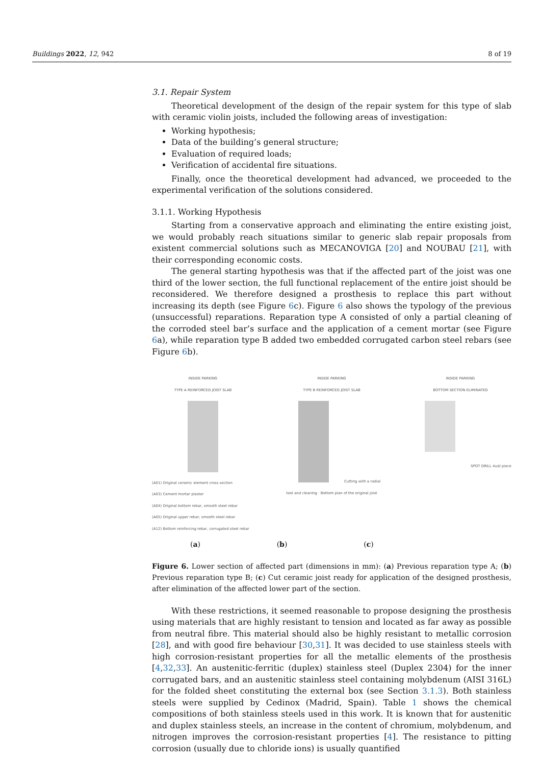Buildings 2022, 12, 942 8 of 19
3.1. Repair System
Theoretical development of the design of the repair system for this type of slab with ceramic violin joists, included the following areas of investigation:
Working hypothesis;
Data of the building’s general structure;
Evaluation of required loads;
Verification of accidental fire situations.
Finally, once the theoretical development had advanced, we proceeded to the experimental verification of the solutions considered.
3.1.1. Working Hypothesis
Starting from a conservative approach and eliminating the entire existing joist, we would probably reach situations similar to generic slab repair proposals from existent commercial solutions such as MECANOVIGA [20] and NOUBAU [21], with their corresponding economic costs.
The general starting hypothesis was that if the affected part of the joist was one third of the lower section, the full functional replacement of the entire joist should be reconsidered. We therefore designed a prosthesis to replace this part without increasing its depth (see Figure 6c). Figure 6 also shows the typology of the previous (unsuccessful) reparations. Reparation type A consisted of only a partial cleaning of the corroded steel bar’s surface and the application of a cement mortar (see Figure 6a), while reparation type B added two embedded corrugated carbon steel rebars (see Figure 6b).
INSIDE PARKING
TYPE A REINFORCED JOIST SLAB
(A01) Original ceramic element cross section
(A03) Cement mortar plaster
(A04) Original bottom rebar, smooth steel rebar
(A05) Original upper rebar, smooth steel rebar
(A12) Bottom reinforcing rebar, corrugated steel rebar
INSIDE PARKING
TYPE B REINFORCED JOIST SLABCutting with a radial tool and cleaning · Bottom plan of the original joist
INSIDE PARKING
BOTTOM SECTION ELIMINATEDSPOT DRILL 4ud/ piece
(a) (b) (c)
Figure 6. Lower section of affected part (dimensions in mm): (a) Previous reparation type A; (b) Previous reparation type B; (c) Cut ceramic joist ready for application of the designed prosthesis, after elimination of the affected lower part of the section.
With these restrictions, it seemed reasonable to propose designing the prosthesis using materials that are highly resistant to tension and located as far away as possible from neutral fibre. This material should also be highly resistant to metallic corrosion [28], and with good fire behaviour [30,31]. It was decided to use stainless steels with high corrosion-resistant properties for all the metallic elements of the prosthesis [4,32,33]. An austenitic-ferritic (duplex) stainless steel (Duplex 2304) for the inner corrugated bars, and an austenitic stainless steel containing molybdenum (AISI 316L) for the folded sheet constituting the external box (see Section 3.1.3). Both stainless steels were supplied by Cedinox (Madrid, Spain). Table 1 shows the chemical compositions of both stainless steels used in this work. It is known that for austenitic and duplex stainless steels, an increase in the content of chromium, molybdenum, and nitrogen improves the corrosion-resistant properties [4]. The resistance to pitting corrosion (usually due to chloride ions) is usually quantified